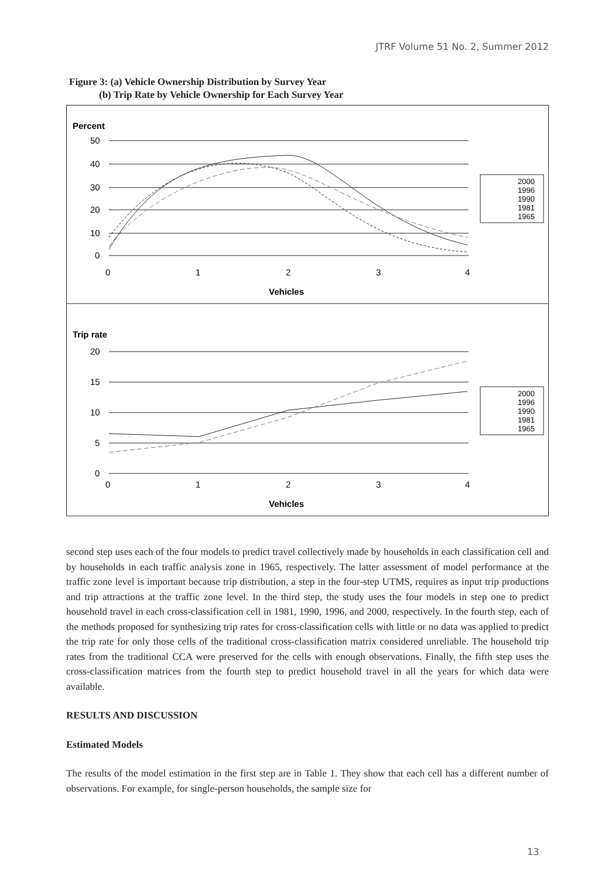JTRF Volume 51 No. 2, Summer 2012
Figure 3: (a) Vehicle Ownership Distribution by Survey Year
(b) Trip Rate by Vehicle Ownership for Each Survey Year
Percent
50
40
30
20
10
0
0
1
2
3
4
Vehicles
2000
1996
1990
1981
1965
Trip rate
20
15
10
5
0
0
1
2
3
4
Vehicles
2000
1996
1990
1981
1965
second step uses each of the four models to predict travel collectively made by households in each classification cell and by households in each traffic analysis zone in 1965, respectively. The latter assessment of model performance at the traffic zone level is important because trip distribution, a step in the four-step UTMS, requires as input trip productions and trip attractions at the traffic zone level. In the third step, the study uses the four models in step one to predict household travel in each cross-classification cell in 1981, 1990, 1996, and 2000, respectively. In the fourth step, each of the methods proposed for synthesizing trip rates for cross-classification cells with little or no data was applied to predict the trip rate for only those cells of the traditional cross-classification matrix considered unreliable. The household trip rates from the traditional CCA were preserved for the cells with enough observations. Finally, the fifth step uses the cross-classification matrices from the fourth step to predict household travel in all the years for which data were available.
RESULTS AND DISCUSSION
Estimated Models
The results of the model estimation in the first step are in Table 1. They show that each cell has a different number of observations. For example, for single-person households, the sample size for
13